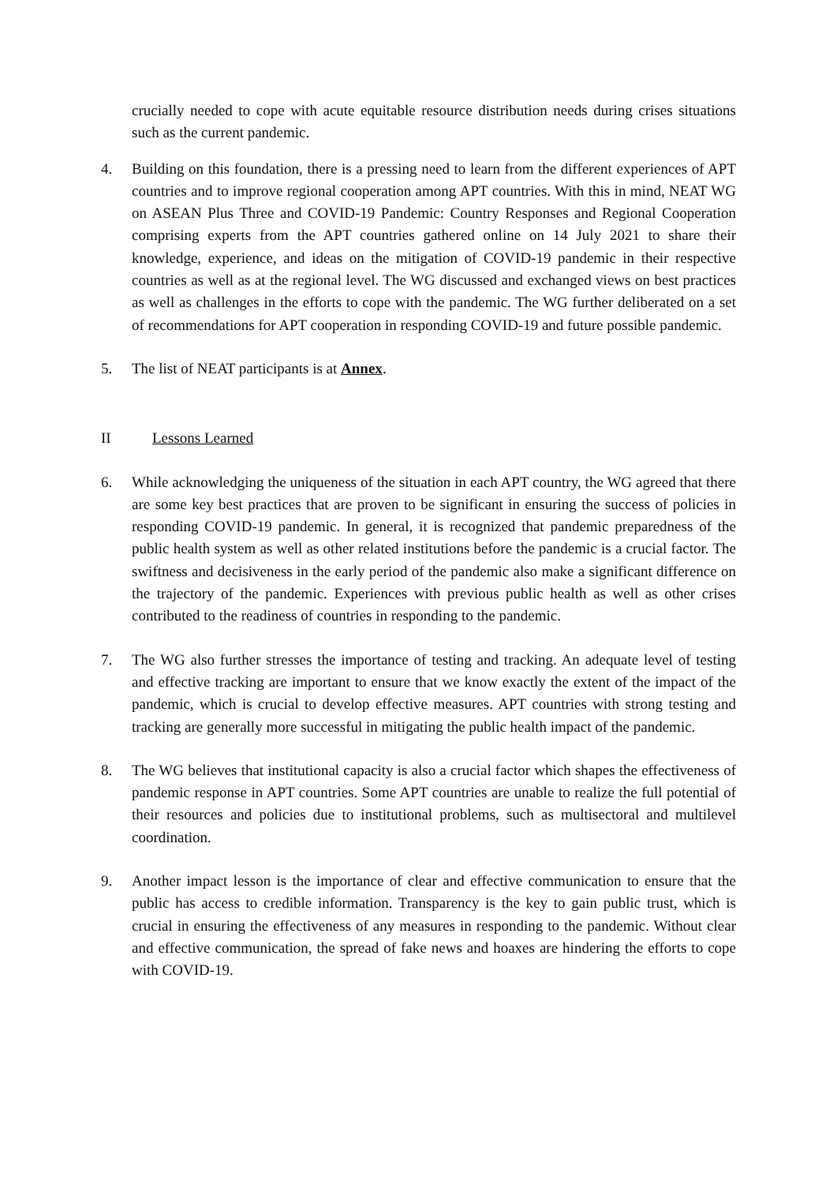crucially needed to cope with acute equitable resource distribution needs during crises situations such as the current pandemic.
4. Building on this foundation, there is a pressing need to learn from the different experiences of APT countries and to improve regional cooperation among APT countries. With this in mind, NEAT WG on ASEAN Plus Three and COVID-19 Pandemic: Country Responses and Regional Cooperation comprising experts from the APT countries gathered online on 14 July 2021 to share their knowledge, experience, and ideas on the mitigation of COVID-19 pandemic in their respective countries as well as at the regional level. The WG discussed and exchanged views on best practices as well as challenges in the efforts to cope with the pandemic. The WG further deliberated on a set of recommendations for APT cooperation in responding COVID-19 and future possible pandemic.
5. The list of NEAT participants is at Annex.
II Lessons Learned
6. While acknowledging the uniqueness of the situation in each APT country, the WG agreed that there are some key best practices that are proven to be significant in ensuring the success of policies in responding COVID-19 pandemic. In general, it is recognized that pandemic preparedness of the public health system as well as other related institutions before the pandemic is a crucial factor. The swiftness and decisiveness in the early period of the pandemic also make a significant difference on the trajectory of the pandemic. Experiences with previous public health as well as other crises contributed to the readiness of countries in responding to the pandemic.
7. The WG also further stresses the importance of testing and tracking. An adequate level of testing and effective tracking are important to ensure that we know exactly the extent of the impact of the pandemic, which is crucial to develop effective measures. APT countries with strong testing and tracking are generally more successful in mitigating the public health impact of the pandemic.
8. The WG believes that institutional capacity is also a crucial factor which shapes the effectiveness of pandemic response in APT countries. Some APT countries are unable to realize the full potential of their resources and policies due to institutional problems, such as multisectoral and multilevel coordination.
9. Another impact lesson is the importance of clear and effective communication to ensure that the public has access to credible information. Transparency is the key to gain public trust, which is crucial in ensuring the effectiveness of any measures in responding to the pandemic. Without clear and effective communication, the spread of fake news and hoaxes are hindering the efforts to cope with COVID-19.